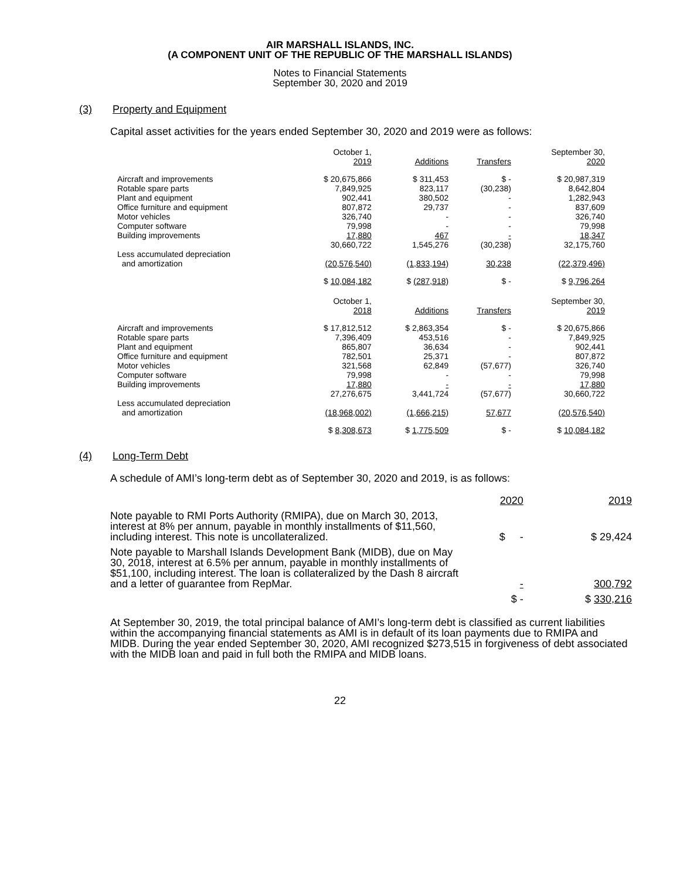AIR MARSHALL ISLANDS, INC.
(A COMPONENT UNIT OF THE REPUBLIC OF THE MARSHALL ISLANDS)
Notes to Financial Statements
September 30, 2020 and 2019
(3) Property and Equipment
Capital asset activities for the years ended September 30, 2020 and 2019 were as follows:
| | October 1, 2019 | Additions | Transfers | September 30, 2020 |
| --- | --- | --- | --- | --- |
| Aircraft and improvements | $ 20,675,866 | $ 311,453 | $ - | $ 20,987,319 |
| Rotable spare parts | 7,849,925 | 823,117 | (30,238) | 8,642,804 |
| Plant and equipment | 902,441 | 380,502 | - | 1,282,943 |
| Office furniture and equipment | 807,872 | 29,737 | - | 837,609 |
| Motor vehicles | 326,740 | - | - | 326,740 |
| Computer software | 79,998 | - | - | 79,998 |
| Building improvements | 17,880 | 467 | - | 18,347 |
| | 30,660,722 | 1,545,276 | (30,238) | 32,175,760 |
| Less accumulated depreciation and amortization | (20,576,540) | (1,833,194) | 30,238 | (22,379,496) |
| | $ 10,084,182 | $ (287,918) | $ - | $ 9,796,264 |
| | October 1, 2018 | Additions | Transfers | September 30, 2019 |
| Aircraft and improvements | $ 17,812,512 | $ 2,863,354 | $ - | $ 20,675,866 |
| Rotable spare parts | 7,396,409 | 453,516 | - | 7,849,925 |
| Plant and equipment | 865,807 | 36,634 | - | 902,441 |
| Office furniture and equipment | 782,501 | 25,371 | - | 807,872 |
| Motor vehicles | 321,568 | 62,849 | (57,677) | 326,740 |
| Computer software | 79,998 | - | - | 79,998 |
| Building improvements | 17,880 | - | - | 17,880 |
| | 27,276,675 | 3,441,724 | (57,677) | 30,660,722 |
| Less accumulated depreciation and amortization | (18,968,002) | (1,666,215) | 57,677 | (20,576,540) |
| | $ 8,308,673 | $ 1,775,509 | $ - | $ 10,084,182 |
(4) Long-Term Debt
A schedule of AMI’s long-term debt as of September 30, 2020 and 2019, is as follows:
| | 2020 | 2019 |
| --- | --- | --- |
| Note payable to RMI Ports Authority (RMIPA), due on March 30, 2013, interest at 8% per annum, payable in monthly installments of $11,560, including interest. This note is uncollateralized. | $ - | $ 29,424 |
| Note payable to Marshall Islands Development Bank (MIDB), due on May 30, 2018, interest at 6.5% per annum, payable in monthly installments of $51,100, including interest. The loan is collateralized by the Dash 8 aircraft and a letter of guarantee from RepMar. | - | 300,792 |
| | $ - | $ 330,216 |
At September 30, 2019, the total principal balance of AMI’s long-term debt is classified as current liabilities within the accompanying financial statements as AMI is in default of its loan payments due to RMIPA and MIDB. During the year ended September 30, 2020, AMI recognized $273,515 in forgiveness of debt associated with the MIDB loan and paid in full both the RMIPA and MIDB loans.
22